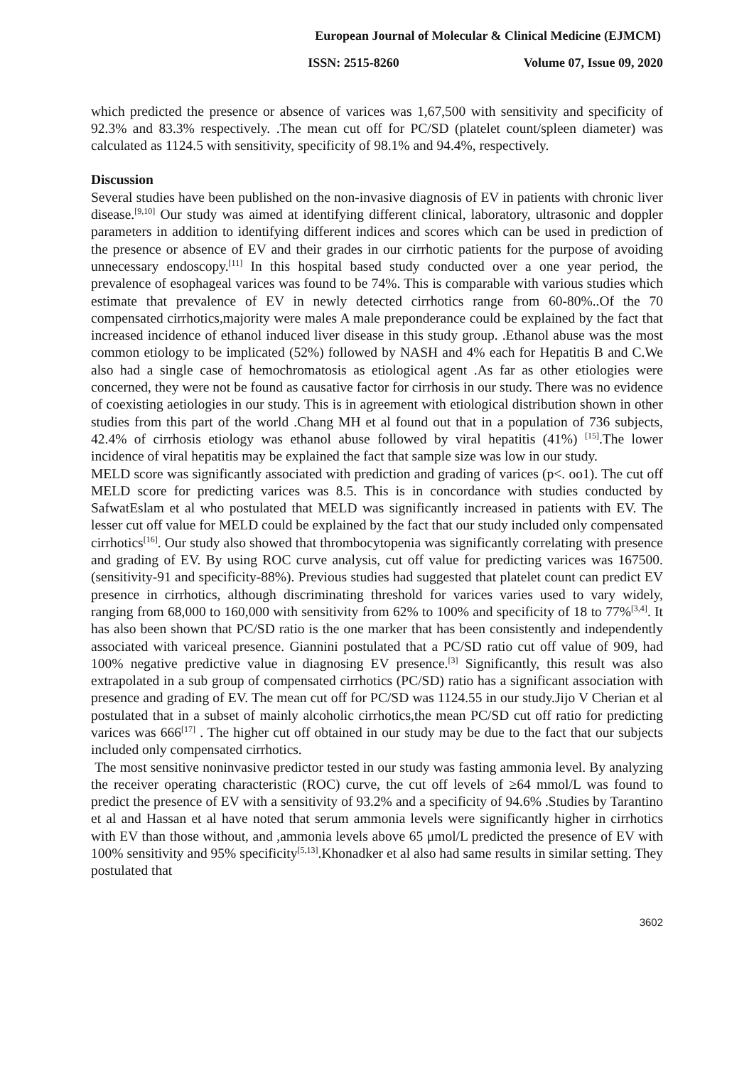European Journal of Molecular & Clinical Medicine (EJMCM)
ISSN: 2515-8260 Volume 07, Issue 09, 2020
which predicted the presence or absence of varices was 1,67,500 with sensitivity and specificity of 92.3% and 83.3% respectively. .The mean cut off for PC/SD (platelet count/spleen diameter) was calculated as 1124.5 with sensitivity, specificity of 98.1% and 94.4%, respectively.
Discussion
Several studies have been published on the non-invasive diagnosis of EV in patients with chronic liver disease.<sup>[9,10]</sup> Our study was aimed at identifying different clinical, laboratory, ultrasonic and doppler parameters in addition to identifying different indices and scores which can be used in prediction of the presence or absence of EV and their grades in our cirrhotic patients for the purpose of avoiding unnecessary endoscopy.<sup>[11]</sup> In this hospital based study conducted over a one year period, the prevalence of esophageal varices was found to be 74%. This is comparable with various studies which estimate that prevalence of EV in newly detected cirrhotics range from 60-80%..Of the 70 compensated cirrhotics,majority were males A male preponderance could be explained by the fact that increased incidence of ethanol induced liver disease in this study group. .Ethanol abuse was the most common etiology to be implicated (52%) followed by NASH and 4% each for Hepatitis B and C.We also had a single case of hemochromatosis as etiological agent .As far as other etiologies were concerned, they were not be found as causative factor for cirrhosis in our study. There was no evidence of coexisting aetiologies in our study. This is in agreement with etiological distribution shown in other studies from this part of the world .Chang MH et al found out that in a population of 736 subjects, 42.4% of cirrhosis etiology was ethanol abuse followed by viral hepatitis (41%) <sup>[15]</sup>.The lower incidence of viral hepatitis may be explained the fact that sample size was low in our study.
MELD score was significantly associated with prediction and grading of varices (p<. oo1). The cut off MELD score for predicting varices was 8.5. This is in concordance with studies conducted by SafwatEslam et al who postulated that MELD was significantly increased in patients with EV. The lesser cut off value for MELD could be explained by the fact that our study included only compensated cirrhotics<sup>[16]</sup>. Our study also showed that thrombocytopenia was significantly correlating with presence and grading of EV. By using ROC curve analysis, cut off value for predicting varices was 167500. (sensitivity-91 and specificity-88%). Previous studies had suggested that platelet count can predict EV presence in cirrhotics, although discriminating threshold for varices varies used to vary widely, ranging from 68,000 to 160,000 with sensitivity from 62% to 100% and specificity of 18 to 77%<sup>[3,4]</sup>. It has also been shown that PC/SD ratio is the one marker that has been consistently and independently associated with variceal presence. Giannini postulated that a PC/SD ratio cut off value of 909, had 100% negative predictive value in diagnosing EV presence.<sup>[3]</sup> Significantly, this result was also extrapolated in a sub group of compensated cirrhotics (PC/SD) ratio has a significant association with presence and grading of EV. The mean cut off for PC/SD was 1124.55 in our study.Jijo V Cherian et al postulated that in a subset of mainly alcoholic cirrhotics,the mean PC/SD cut off ratio for predicting varices was 666<sup>[17]</sup> . The higher cut off obtained in our study may be due to the fact that our subjects included only compensated cirrhotics.
The most sensitive noninvasive predictor tested in our study was fasting ammonia level. By analyzing the receiver operating characteristic (ROC) curve, the cut off levels of ≥64 mmol/L was found to predict the presence of EV with a sensitivity of 93.2% and a specificity of 94.6% .Studies by Tarantino et al and Hassan et al have noted that serum ammonia levels were significantly higher in cirrhotics with EV than those without, and ,ammonia levels above 65 μmol/L predicted the presence of EV with 100% sensitivity and 95% specificity<sup>[5,13]</sup>.Khonadker et al also had same results in similar setting. They postulated that
3602